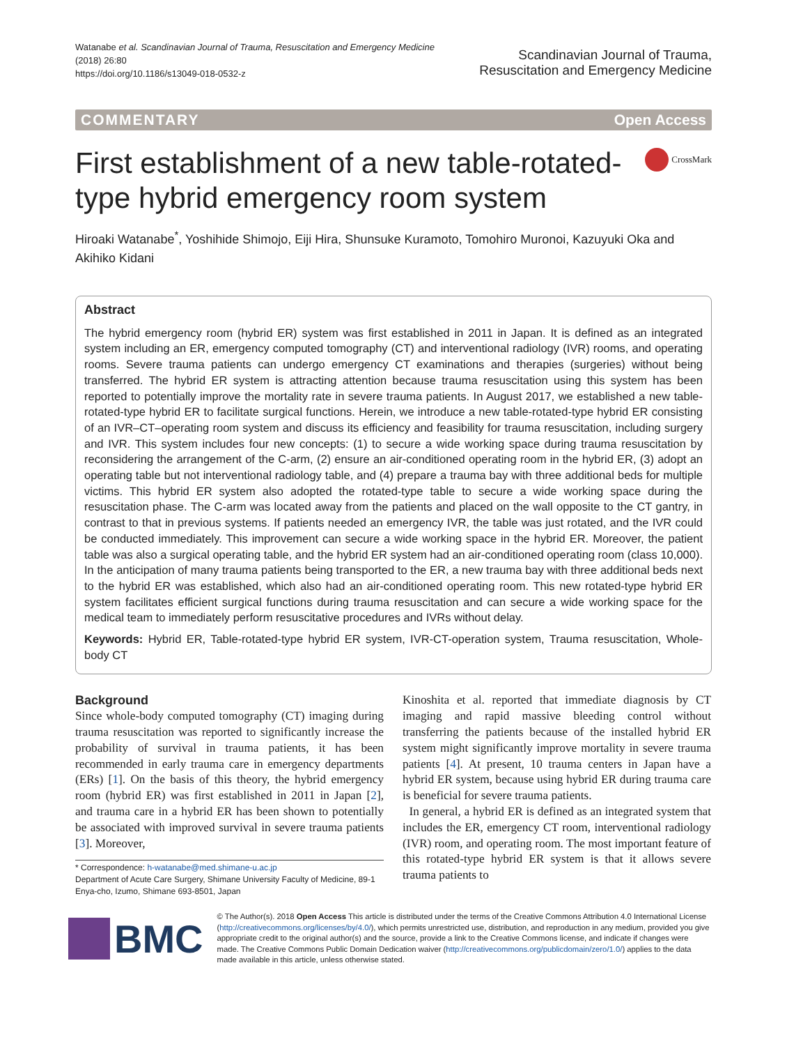Watanabe et al. Scandinavian Journal of Trauma, Resuscitation and Emergency Medicine
(2018) 26:80
https://doi.org/10.1186/s13049-018-0532-z
Scandinavian Journal of Trauma,
Resuscitation and Emergency Medicine
COMMENTARY Open Access
First establishment of a new table-rotated-type hybrid emergency room system
CrossMark
Hiroaki Watanabe<sup>*</sup>, Yoshihide Shimojo, Eiji Hira, Shunsuke Kuramoto, Tomohiro Muronoi, Kazuyuki Oka and Akihiko Kidani
Abstract
The hybrid emergency room (hybrid ER) system was first established in 2011 in Japan. It is defined as an integrated system including an ER, emergency computed tomography (CT) and interventional radiology (IVR) rooms, and operating rooms. Severe trauma patients can undergo emergency CT examinations and therapies (surgeries) without being transferred. The hybrid ER system is attracting attention because trauma resuscitation using this system has been reported to potentially improve the mortality rate in severe trauma patients. In August 2017, we established a new table-rotated-type hybrid ER to facilitate surgical functions. Herein, we introduce a new table-rotated-type hybrid ER consisting of an IVR–CT–operating room system and discuss its efficiency and feasibility for trauma resuscitation, including surgery and IVR. This system includes four new concepts: (1) to secure a wide working space during trauma resuscitation by reconsidering the arrangement of the C-arm, (2) ensure an air-conditioned operating room in the hybrid ER, (3) adopt an operating table but not interventional radiology table, and (4) prepare a trauma bay with three additional beds for multiple victims. This hybrid ER system also adopted the rotated-type table to secure a wide working space during the resuscitation phase. The C-arm was located away from the patients and placed on the wall opposite to the CT gantry, in contrast to that in previous systems. If patients needed an emergency IVR, the table was just rotated, and the IVR could be conducted immediately. This improvement can secure a wide working space in the hybrid ER. Moreover, the patient table was also a surgical operating table, and the hybrid ER system had an air-conditioned operating room (class 10,000). In the anticipation of many trauma patients being transported to the ER, a new trauma bay with three additional beds next to the hybrid ER was established, which also had an air-conditioned operating room. This new rotated-type hybrid ER system facilitates efficient surgical functions during trauma resuscitation and can secure a wide working space for the medical team to immediately perform resuscitative procedures and IVRs without delay.
Keywords: Hybrid ER, Table-rotated-type hybrid ER system, IVR-CT-operation system, Trauma resuscitation, Whole-body CT
Background
Since whole-body computed tomography (CT) imaging during trauma resuscitation was reported to significantly increase the probability of survival in trauma patients, it has been recommended in early trauma care in emergency departments (ERs) [1]. On the basis of this theory, the hybrid emergency room (hybrid ER) was first established in 2011 in Japan [2], and trauma care in a hybrid ER has been shown to potentially be associated with improved survival in severe trauma patients [3]. Moreover,
* Correspondence: h-watanabe@med.shimane-u.ac.jp
Department of Acute Care Surgery, Shimane University Faculty of Medicine, 89-1 Enya-cho, Izumo, Shimane 693-8501, Japan
Kinoshita et al. reported that immediate diagnosis by CT imaging and rapid massive bleeding control without transferring the patients because of the installed hybrid ER system might significantly improve mortality in severe trauma patients [4]. At present, 10 trauma centers in Japan have a hybrid ER system, because using hybrid ER during trauma care is beneficial for severe trauma patients.
In general, a hybrid ER is defined as an integrated system that includes the ER, emergency CT room, interventional radiology (IVR) room, and operating room. The most important feature of this rotated-type hybrid ER system is that it allows severe trauma patients to
BMC
© The Author(s). 2018 Open Access This article is distributed under the terms of the Creative Commons Attribution 4.0 International License (http://creativecommons.org/licenses/by/4.0/), which permits unrestricted use, distribution, and reproduction in any medium, provided you give appropriate credit to the original author(s) and the source, provide a link to the Creative Commons license, and indicate if changes were made. The Creative Commons Public Domain Dedication waiver (http://creativecommons.org/publicdomain/zero/1.0/) applies to the data made available in this article, unless otherwise stated.